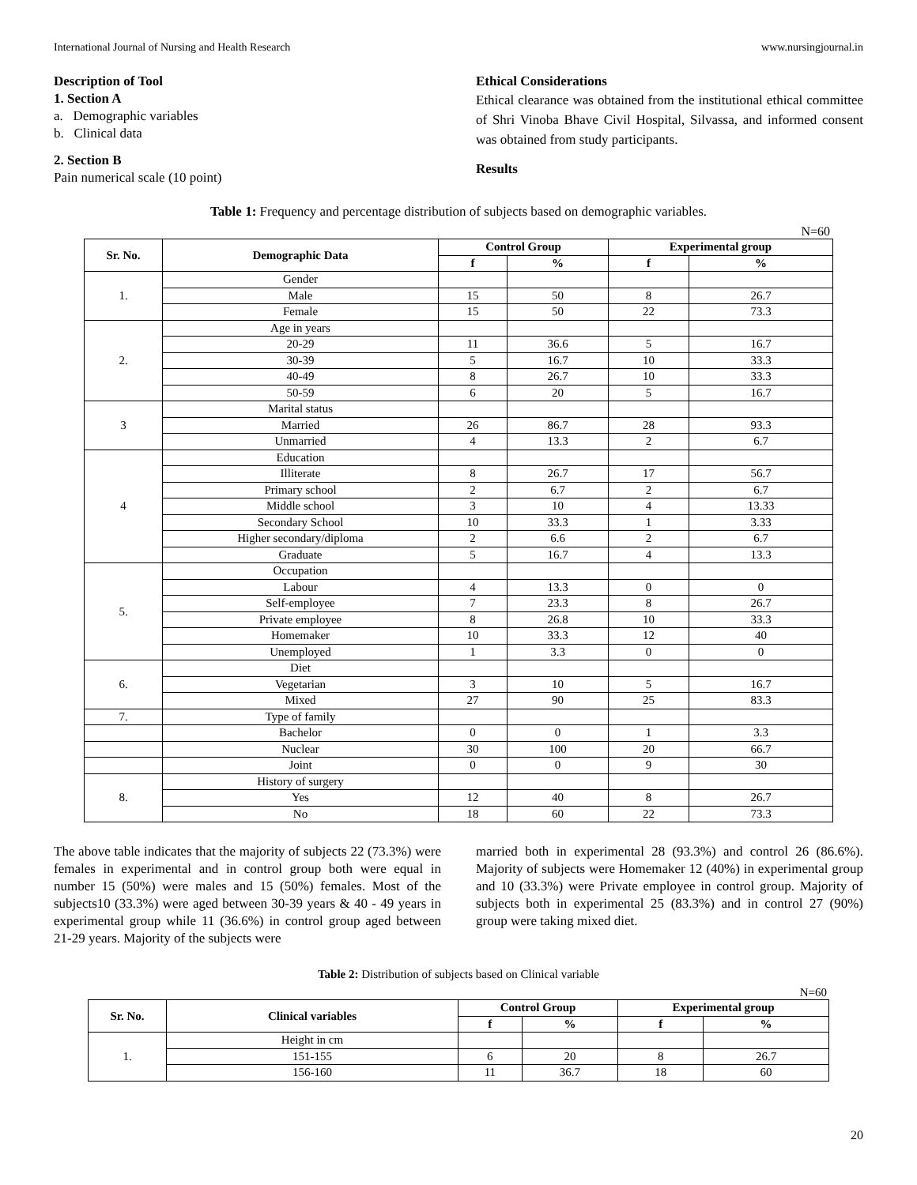International Journal of Nursing and Health Research www.nursingjournal.in
Description of Tool
1. Section A
a. Demographic variables
b. Clinical data
2. Section B
Pain numerical scale (10 point)
Ethical Considerations
Ethical clearance was obtained from the institutional ethical committee of Shri Vinoba Bhave Civil Hospital, Silvassa, and informed consent was obtained from study participants.
Results
Table 1: Frequency and percentage distribution of subjects based on demographic variables.
N=60
| Sr. No. | Demographic Data | Control Group | | Experimental group | |
| --- | --- | --- | --- | --- | --- |
| | | f | % | f | % |
| 1. | Gender | | | | |
| | Male | 15 | 50 | 8 | 26.7 |
| | Female | 15 | 50 | 22 | 73.3 |
| 2. | Age in years | | | | |
| | 20-29 | 11 | 36.6 | 5 | 16.7 |
| | 30-39 | 5 | 16.7 | 10 | 33.3 |
| | 40-49 | 8 | 26.7 | 10 | 33.3 |
| | 50-59 | 6 | 20 | 5 | 16.7 |
| 3 | Marital status | | | | |
| | Married | 26 | 86.7 | 28 | 93.3 |
| | Unmarried | 4 | 13.3 | 2 | 6.7 |
| 4 | Education | | | | |
| | Illiterate | 8 | 26.7 | 17 | 56.7 |
| | Primary school | 2 | 6.7 | 2 | 6.7 |
| | Middle school | 3 | 10 | 4 | 13.33 |
| | Secondary School | 10 | 33.3 | 1 | 3.33 |
| | Higher secondary/diploma | 2 | 6.6 | 2 | 6.7 |
| | Graduate | 5 | 16.7 | 4 | 13.3 |
| 5. | Occupation | | | | |
| | Labour | 4 | 13.3 | 0 | 0 |
| | Self-employee | 7 | 23.3 | 8 | 26.7 |
| | Private employee | 8 | 26.8 | 10 | 33.3 |
| | Homemaker | 10 | 33.3 | 12 | 40 |
| | Unemployed | 1 | 3.3 | 0 | 0 |
| 6. | Diet | | | | |
| | Vegetarian | 3 | 10 | 5 | 16.7 |
| | Mixed | 27 | 90 | 25 | 83.3 |
| 7. | Type of family | | | | |
| | Bachelor | 0 | 0 | 1 | 3.3 |
| | Nuclear | 30 | 100 | 20 | 66.7 |
| | Joint | 0 | 0 | 9 | 30 |
| 8. | History of surgery | | | | |
| | Yes | 12 | 40 | 8 | 26.7 |
| | No | 18 | 60 | 22 | 73.3 |
The above table indicates that the majority of subjects 22 (73.3%) were females in experimental and in control group both were equal in number 15 (50%) were males and 15 (50%) females. Most of the subjects10 (33.3%) were aged between 30-39 years & 40 - 49 years in experimental group while 11 (36.6%) in control group aged between 21-29 years. Majority of the subjects were
married both in experimental 28 (93.3%) and control 26 (86.6%). Majority of subjects were Homemaker 12 (40%) in experimental group and 10 (33.3%) were Private employee in control group. Majority of subjects both in experimental 25 (83.3%) and in control 27 (90%) group were taking mixed diet.
Table 2: Distribution of subjects based on Clinical variable
N=60
| Sr. No. | Clinical variables | Control Group | | Experimental group | |
| --- | --- | --- | --- | --- | --- |
| | | f | % | f | % |
| 1. | Height in cm | | | | |
| | 151-155 | 6 | 20 | 8 | 26.7 |
| | 156-160 | 11 | 36.7 | 18 | 60 |
20